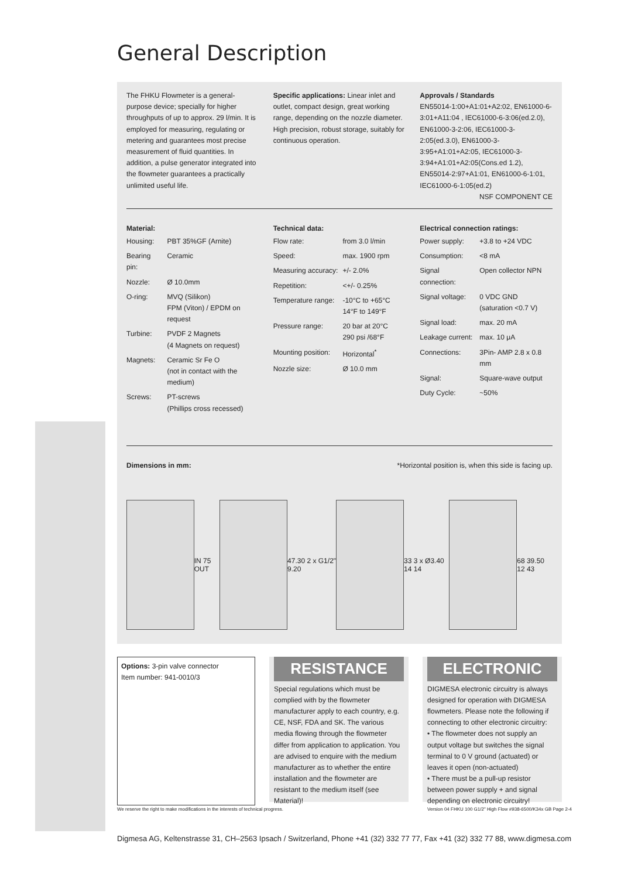General Description
The FHKU Flowmeter is a general-purpose device; specially for higher throughputs of up to approx. 29 l/min. It is employed for measuring, regulating or metering and guarantees most precise measurement of fluid quantities. In addition, a pulse generator integrated into the flowmeter guarantees a practically unlimited useful life.
Specific applications: Linear inlet and outlet, compact design, great working range, depending on the nozzle diameter. High precision, robust storage, suitably for continuous operation.
Approvals / Standards
EN55014-1:00+A1:01+A2:02, EN61000-6-3:01+A11:04 , IEC61000-6-3:06(ed.2.0), EN61000-3-2:06, IEC61000-3-2:05(ed.3.0), EN61000-3-3:95+A1:01+A2:05, IEC61000-3-3:94+A1:01+A2:05(Cons.ed 1.2), EN55014-2:97+A1:01, EN61000-6-1:01, IEC61000-6-1:05(ed.2)
NSF COMPONENT CE
Material:
| Housing: | PBT 35%GF (Arnite) |
| Bearing pin: | Ceramic |
| Nozzle: | Ø 10.0mm |
| O-ring: | MVQ (Silikon) FPM (Viton) / EPDM on request |
| Turbine: | PVDF 2 Magnets (4 Magnets on request) |
| Magnets: | Ceramic Sr Fe O (not in contact with the medium) |
| Screws: | PT-screws (Phillips cross recessed) |
Technical data:
| Flow rate: | from 3.0 l/min |
| Speed: | max. 1900 rpm |
| Measuring accuracy: | +/- 2.0% |
| Repetition: | <+/- 0.25% |
| Temperature range: | -10°C to +65°C 14°F to 149°F |
| Pressure range: | 20 bar at 20°C 290 psi /68°F |
| Mounting position: | Horizontal<sup>*</sup> |
| Nozzle size: | Ø 10.0 mm |
Electrical connection ratings:
| Power supply: | +3.8 to +24 VDC |
| Consumption: | <8 mA |
| Signal connection: | Open collector NPN |
| Signal voltage: | 0 VDC GND (saturation <0.7 V) |
| Signal load: | max. 20 mA |
| Leakage current: | max. 10 μA |
| Connections: | 3Pin- AMP 2.8 x 0.8 mm |
| Signal: | Square-wave output |
| Duty Cycle: | ~50% |
Dimensions in mm: *Horizontal position is, when this side is facing up.
IN 75 OUT 47.30 2 x G1/2" 9.20 33 3 x Ø3.40 14 14 68 39.50 12 43
Options: 3-pin valve connector
Item number: 941-0010/3
RESISTANCE
Special regulations which must be complied with by the flowmeter manufacturer apply to each country, e.g. CE, NSF, FDA and SK. The various media flowing through the flowmeter differ from application to application. You are advised to enquire with the medium manufacturer as to whether the entire installation and the flowmeter are resistant to the medium itself (see Material)!
ELECTRONIC
DIGMESA electronic circuitry is always designed for operation with DIGMESA flowmeters. Please note the following if connecting to other electronic circuitry:
• The flowmeter does not supply an output voltage but switches the signal terminal to 0 V ground (actuated) or leaves it open (non-actuated)
• There must be a pull-up resistor between power supply + and signal depending on electronic circuitry!
We reserve the right to make modifications in the interests of technical progress.
Version 04 FHKU 100 G1/2" High Flow #938-6500/K34x GB Page 2-4
Digmesa AG, Keltenstrasse 31, CH–2563 Ipsach / Switzerland, Phone +41 (32) 332 77 77, Fax +41 (32) 332 77 88, www.digmesa.com